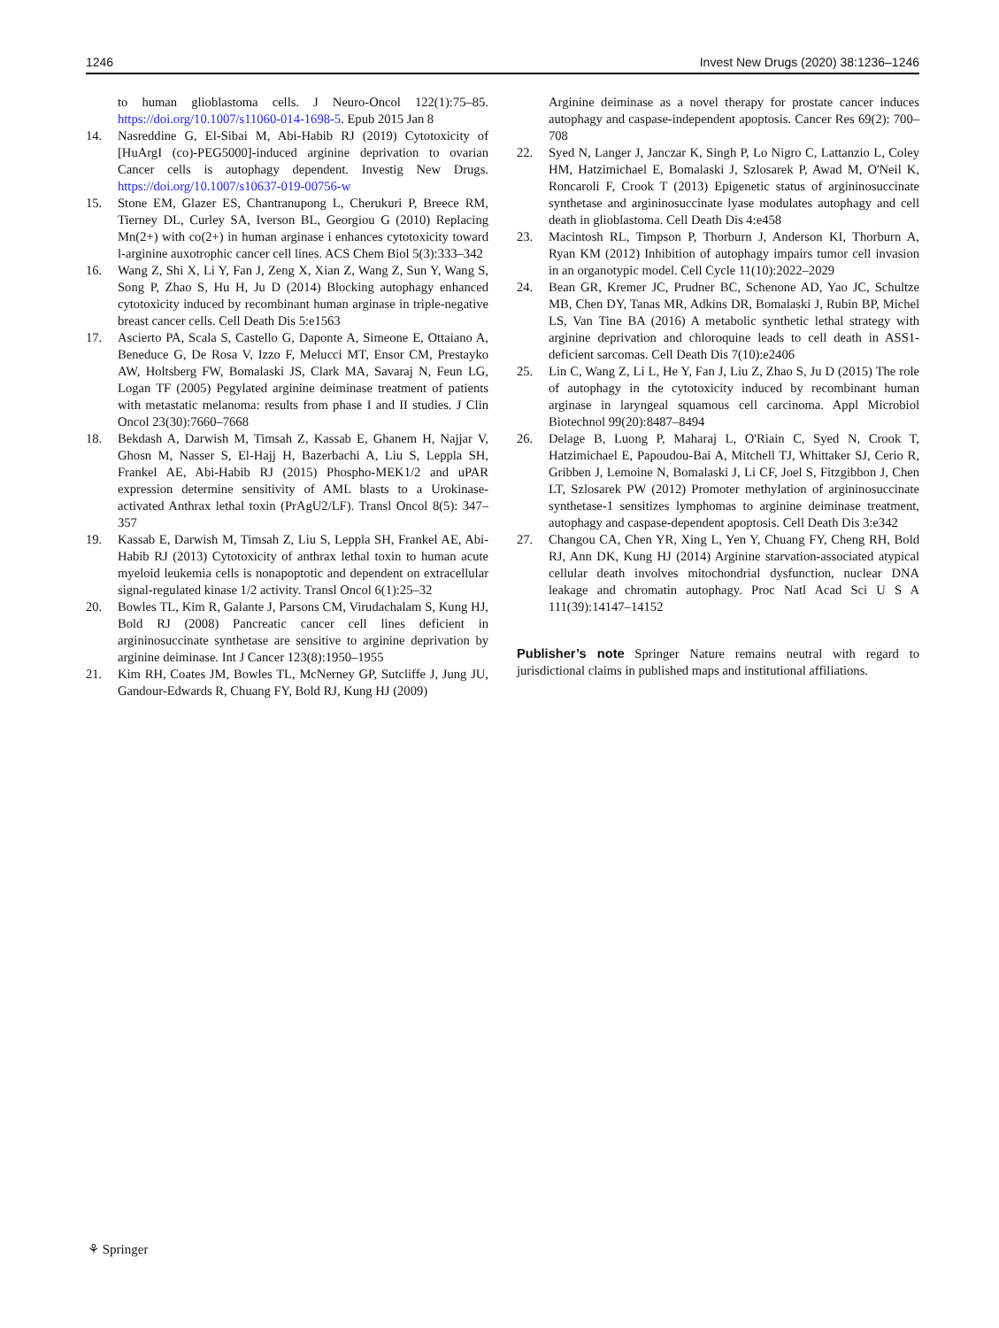1246 Invest New Drugs (2020) 38:1236–1246
to human glioblastoma cells. J Neuro-Oncol 122(1):75–85. https://doi.org/10.1007/s11060-014-1698-5. Epub 2015 Jan 8
14. Nasreddine G, El-Sibai M, Abi-Habib RJ (2019) Cytotoxicity of [HuArgI (co)-PEG5000]-induced arginine deprivation to ovarian Cancer cells is autophagy dependent. Investig New Drugs. https://doi.org/10.1007/s10637-019-00756-w
15. Stone EM, Glazer ES, Chantranupong L, Cherukuri P, Breece RM, Tierney DL, Curley SA, Iverson BL, Georgiou G (2010) Replacing Mn(2+) with co(2+) in human arginase i enhances cytotoxicity toward l-arginine auxotrophic cancer cell lines. ACS Chem Biol 5(3):333–342
16. Wang Z, Shi X, Li Y, Fan J, Zeng X, Xian Z, Wang Z, Sun Y, Wang S, Song P, Zhao S, Hu H, Ju D (2014) Blocking autophagy enhanced cytotoxicity induced by recombinant human arginase in triple-negative breast cancer cells. Cell Death Dis 5:e1563
17. Ascierto PA, Scala S, Castello G, Daponte A, Simeone E, Ottaiano A, Beneduce G, De Rosa V, Izzo F, Melucci MT, Ensor CM, Prestayko AW, Holtsberg FW, Bomalaski JS, Clark MA, Savaraj N, Feun LG, Logan TF (2005) Pegylated arginine deiminase treatment of patients with metastatic melanoma: results from phase I and II studies. J Clin Oncol 23(30):7660–7668
18. Bekdash A, Darwish M, Timsah Z, Kassab E, Ghanem H, Najjar V, Ghosn M, Nasser S, El-Hajj H, Bazerbachi A, Liu S, Leppla SH, Frankel AE, Abi-Habib RJ (2015) Phospho-MEK1/2 and uPAR expression determine sensitivity of AML blasts to a Urokinase-activated Anthrax lethal toxin (PrAgU2/LF). Transl Oncol 8(5): 347–357
19. Kassab E, Darwish M, Timsah Z, Liu S, Leppla SH, Frankel AE, Abi-Habib RJ (2013) Cytotoxicity of anthrax lethal toxin to human acute myeloid leukemia cells is nonapoptotic and dependent on extracellular signal-regulated kinase 1/2 activity. Transl Oncol 6(1):25–32
20. Bowles TL, Kim R, Galante J, Parsons CM, Virudachalam S, Kung HJ, Bold RJ (2008) Pancreatic cancer cell lines deficient in argininosuccinate synthetase are sensitive to arginine deprivation by arginine deiminase. Int J Cancer 123(8):1950–1955
21. Kim RH, Coates JM, Bowles TL, McNerney GP, Sutcliffe J, Jung JU, Gandour-Edwards R, Chuang FY, Bold RJ, Kung HJ (2009)
Arginine deiminase as a novel therapy for prostate cancer induces autophagy and caspase-independent apoptosis. Cancer Res 69(2): 700–708
22. Syed N, Langer J, Janczar K, Singh P, Lo Nigro C, Lattanzio L, Coley HM, Hatzimichael E, Bomalaski J, Szlosarek P, Awad M, O'Neil K, Roncaroli F, Crook T (2013) Epigenetic status of argininosuccinate synthetase and argininosuccinate lyase modulates autophagy and cell death in glioblastoma. Cell Death Dis 4:e458
23. Macintosh RL, Timpson P, Thorburn J, Anderson KI, Thorburn A, Ryan KM (2012) Inhibition of autophagy impairs tumor cell invasion in an organotypic model. Cell Cycle 11(10):2022–2029
24. Bean GR, Kremer JC, Prudner BC, Schenone AD, Yao JC, Schultze MB, Chen DY, Tanas MR, Adkins DR, Bomalaski J, Rubin BP, Michel LS, Van Tine BA (2016) A metabolic synthetic lethal strategy with arginine deprivation and chloroquine leads to cell death in ASS1-deficient sarcomas. Cell Death Dis 7(10):e2406
25. Lin C, Wang Z, Li L, He Y, Fan J, Liu Z, Zhao S, Ju D (2015) The role of autophagy in the cytotoxicity induced by recombinant human arginase in laryngeal squamous cell carcinoma. Appl Microbiol Biotechnol 99(20):8487–8494
26. Delage B, Luong P, Maharaj L, O'Riain C, Syed N, Crook T, Hatzimichael E, Papoudou-Bai A, Mitchell TJ, Whittaker SJ, Cerio R, Gribben J, Lemoine N, Bomalaski J, Li CF, Joel S, Fitzgibbon J, Chen LT, Szlosarek PW (2012) Promoter methylation of argininosuccinate synthetase-1 sensitizes lymphomas to arginine deiminase treatment, autophagy and caspase-dependent apoptosis. Cell Death Dis 3:e342
27. Changou CA, Chen YR, Xing L, Yen Y, Chuang FY, Cheng RH, Bold RJ, Ann DK, Kung HJ (2014) Arginine starvation-associated atypical cellular death involves mitochondrial dysfunction, nuclear DNA leakage and chromatin autophagy. Proc Natl Acad Sci U S A 111(39):14147–14152
Publisher’s note Springer Nature remains neutral with regard to jurisdictional claims in published maps and institutional affiliations.
⚘ Springer